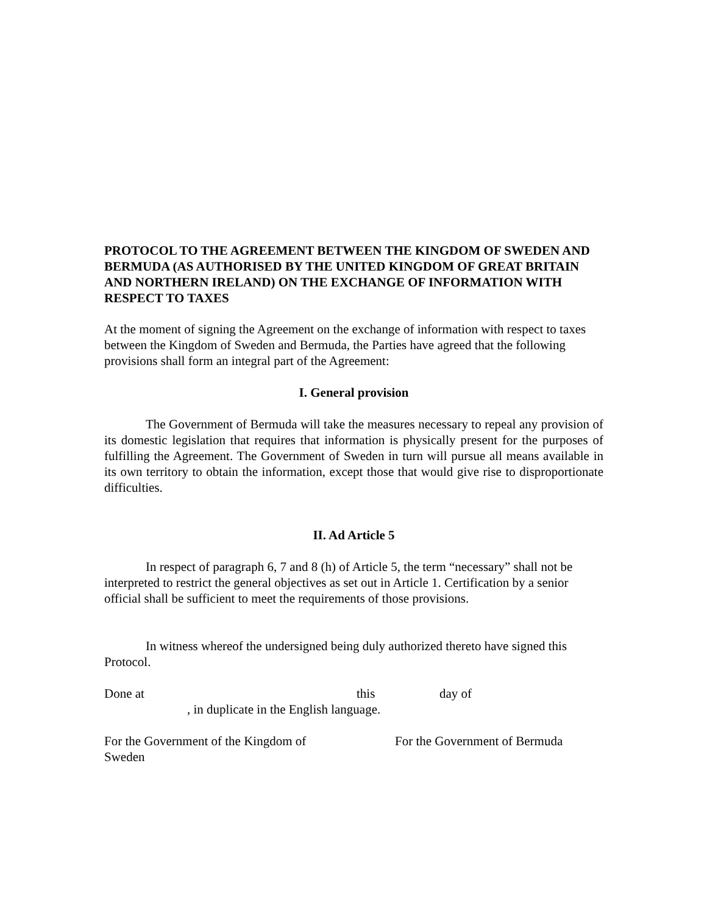PROTOCOL TO THE AGREEMENT BETWEEN THE KINGDOM OF SWEDEN AND BERMUDA (AS AUTHORISED BY THE UNITED KINGDOM OF GREAT BRITAIN AND NORTHERN IRELAND) ON THE EXCHANGE OF INFORMATION WITH RESPECT TO TAXES
At the moment of signing the Agreement on the exchange of information with respect to taxes between the Kingdom of Sweden and Bermuda, the Parties have agreed that the following provisions shall form an integral part of the Agreement:
I. General provision
The Government of Bermuda will take the measures necessary to repeal any provision of its domestic legislation that requires that information is physically present for the purposes of fulfilling the Agreement. The Government of Sweden in turn will pursue all means available in its own territory to obtain the information, except those that would give rise to disproportionate difficulties.
II. Ad Article 5
In respect of paragraph 6, 7 and 8 (h) of Article 5, the term “necessary” shall not be interpreted to restrict the general objectives as set out in Article 1. Certification by a senior official shall be sufficient to meet the requirements of those provisions.
In witness whereof the undersigned being duly authorized thereto have signed this Protocol.
Done at this day of
, in duplicate in the English language.
For the Government of the Kingdom of Sweden For the Government of Bermuda